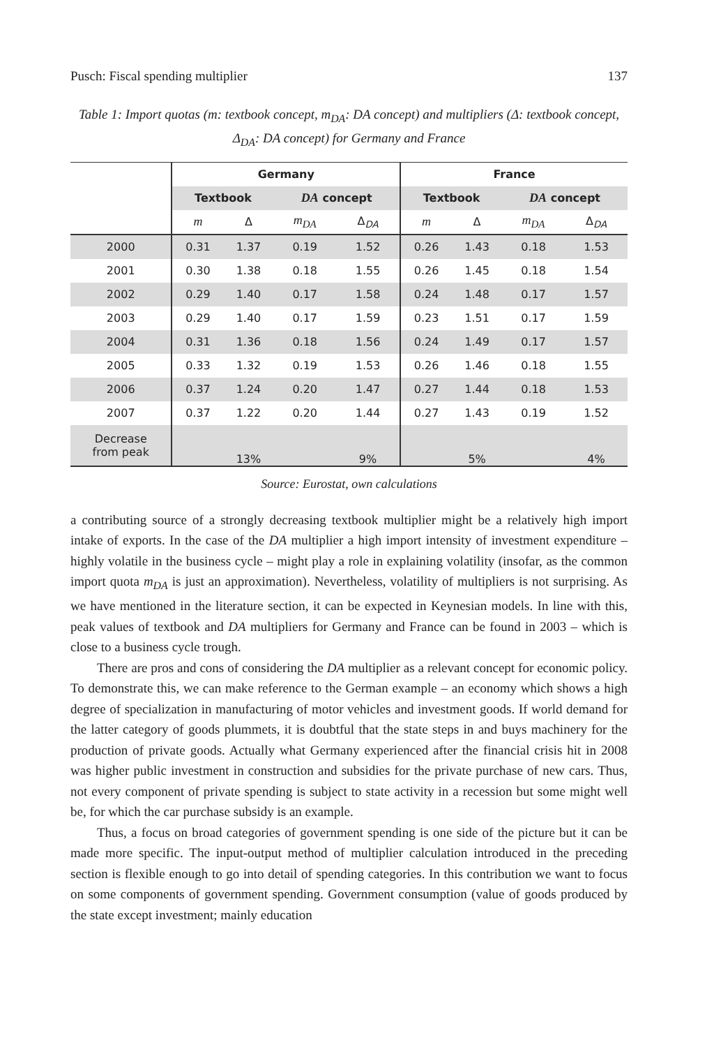Pusch: Fiscal spending multiplier 137
Table 1: Import quotas (m: textbook concept, m<sub>DA</sub>: DA concept) and multipliers (Δ: textbook concept, Δ<sub>DA</sub>: DA concept) for Germany and France
| | Germany | | | | France | | | |
| --- | --- | --- | --- | --- | --- | --- | --- | --- |
| | Textbook | | DA concept | | Textbook | | DA concept | |
| | m | Δ | m<sub>DA</sub> | Δ<sub>DA</sub> | m | Δ | m<sub>DA</sub> | Δ<sub>DA</sub> |
| 2000 | 0.31 | 1.37 | 0.19 | 1.52 | 0.26 | 1.43 | 0.18 | 1.53 |
| 2001 | 0.30 | 1.38 | 0.18 | 1.55 | 0.26 | 1.45 | 0.18 | 1.54 |
| 2002 | 0.29 | 1.40 | 0.17 | 1.58 | 0.24 | 1.48 | 0.17 | 1.57 |
| 2003 | 0.29 | 1.40 | 0.17 | 1.59 | 0.23 | 1.51 | 0.17 | 1.59 |
| 2004 | 0.31 | 1.36 | 0.18 | 1.56 | 0.24 | 1.49 | 0.17 | 1.57 |
| 2005 | 0.33 | 1.32 | 0.19 | 1.53 | 0.26 | 1.46 | 0.18 | 1.55 |
| 2006 | 0.37 | 1.24 | 0.20 | 1.47 | 0.27 | 1.44 | 0.18 | 1.53 |
| 2007 | 0.37 | 1.22 | 0.20 | 1.44 | 0.27 | 1.43 | 0.19 | 1.52 |
| Decrease from peak | | 13% | | 9% | | 5% | | 4% |
Source: Eurostat, own calculations
a contributing source of a strongly decreasing textbook multiplier might be a relatively high import intake of exports. In the case of the DA multiplier a high import intensity of investment expenditure – highly volatile in the business cycle – might play a role in explaining volatility (insofar, as the common import quota m<sub>DA</sub> is just an approximation). Nevertheless, volatility of multipliers is not surprising. As we have mentioned in the literature section, it can be expected in Keynesian models. In line with this, peak values of textbook and DA multipliers for Germany and France can be found in 2003 – which is close to a business cycle trough.
There are pros and cons of considering the DA multiplier as a relevant concept for economic policy. To demonstrate this, we can make reference to the German example – an economy which shows a high degree of specialization in manufacturing of motor vehicles and investment goods. If world demand for the latter category of goods plummets, it is doubtful that the state steps in and buys machinery for the production of private goods. Actually what Germany experienced after the financial crisis hit in 2008 was higher public investment in construction and subsidies for the private purchase of new cars. Thus, not every component of private spending is subject to state activity in a recession but some might well be, for which the car purchase subsidy is an example.
Thus, a focus on broad categories of government spending is one side of the picture but it can be made more specific. The input-output method of multiplier calculation introduced in the preceding section is flexible enough to go into detail of spending categories. In this contribution we want to focus on some components of government spending. Government consumption (value of goods produced by the state except investment; mainly education